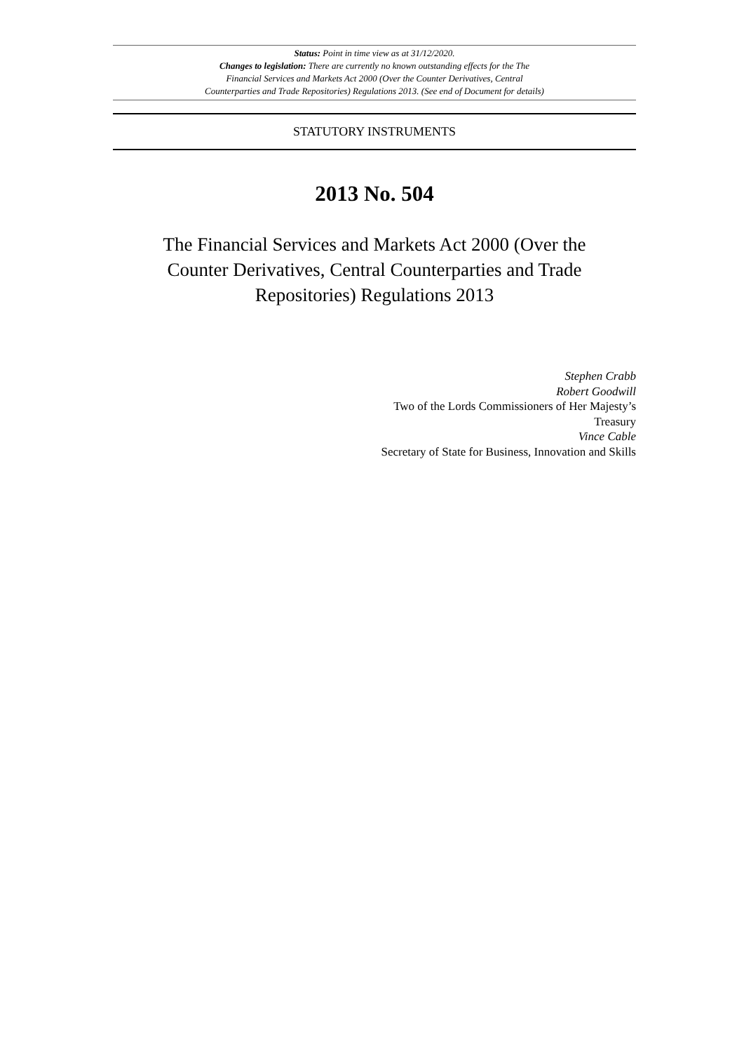Status: Point in time view as at 31/12/2020.
Changes to legislation: There are currently no known outstanding effects for the The
Financial Services and Markets Act 2000 (Over the Counter Derivatives, Central
Counterparties and Trade Repositories) Regulations 2013. (See end of Document for details)
STATUTORY INSTRUMENTS
2013 No. 504
The Financial Services and Markets Act 2000 (Over the Counter Derivatives, Central Counterparties and Trade Repositories) Regulations 2013
Stephen Crabb
Robert Goodwill
Two of the Lords Commissioners of Her Majesty’s Treasury
Vince Cable
Secretary of State for Business, Innovation and Skills